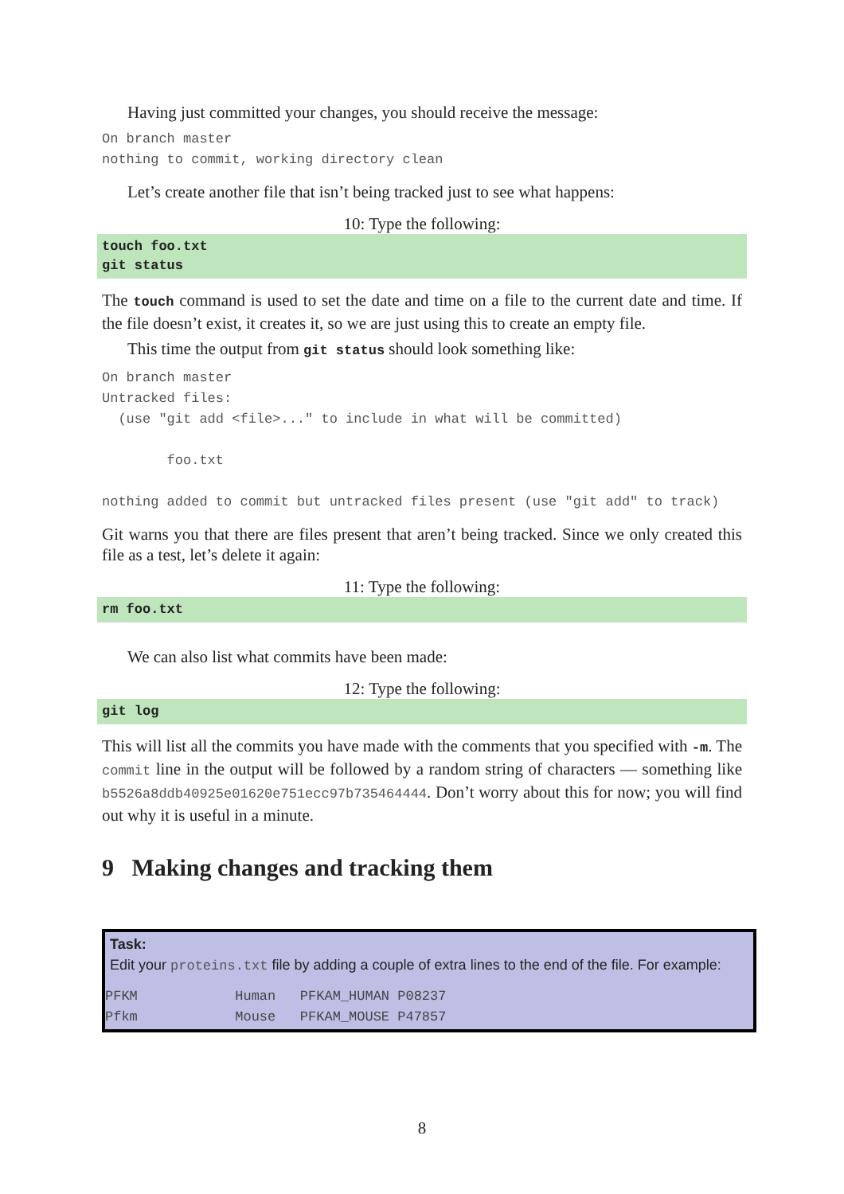Having just committed your changes, you should receive the message:
On branch master
nothing to commit, working directory clean
Let’s create another file that isn’t being tracked just to see what happens:
10: Type the following:
touch foo.txt
git status
The touch command is used to set the date and time on a file to the current date and time. If the file doesn’t exist, it creates it, so we are just using this to create an empty file.
This time the output from git status should look something like:
On branch master
Untracked files:
  (use "git add <file>..." to include in what will be committed)

        foo.txt

nothing added to commit but untracked files present (use "git add" to track)
Git warns you that there are files present that aren’t being tracked. Since we only created this file as a test, let’s delete it again:
11: Type the following:
rm foo.txt
We can also list what commits have been made:
12: Type the following:
git log
This will list all the commits you have made with the comments that you specified with -m. The commit line in the output will be followed by a random string of characters — something like b5526a8ddb40925e01620e751ecc97b735464444. Don’t worry about this for now; you will find out why it is useful in a minute.
9 Making changes and tracking them
Task:
Edit your proteins.txt file by adding a couple of extra lines to the end of the file. For example:
PFKM            Human   PFKAM_HUMAN P08237
Pfkm            Mouse   PFKAM_MOUSE P47857
8